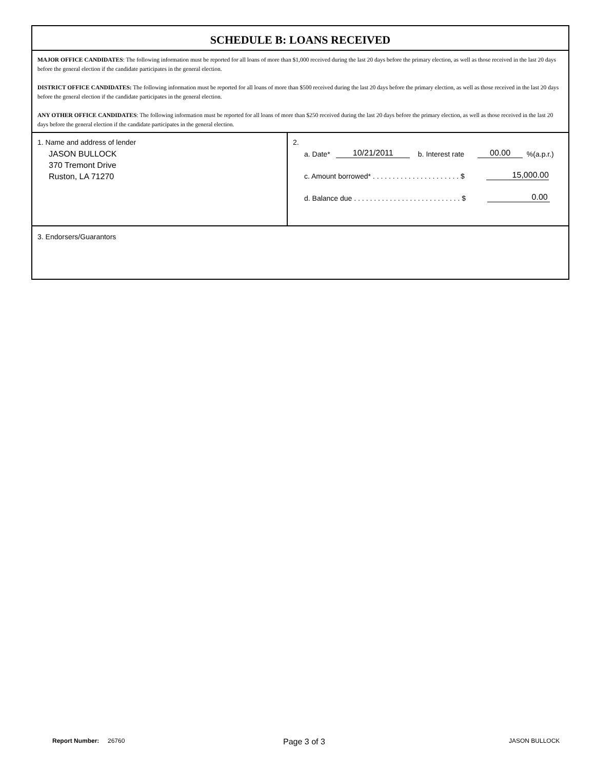SCHEDULE B: LOANS RECEIVED
MAJOR OFFICE CANDIDATES: The following information must be reported for all loans of more than $1,000 received during the last 20 days before the primary election, as well as those received in the last 20 days before the general election if the candidate participates in the general election.
DISTRICT OFFICE CANDIDATES: The following information must be reported for all loans of more than $500 received during the last 20 days before the primary election, as well as those received in the last 20 days before the general election if the candidate participates in the general election.
ANY OTHER OFFICE CANDIDATES: The following information must be reported for all loans of more than $250 received during the last 20 days before the primary election, as well as those received in the last 20 days before the general election if the candidate participates in the general election.
1. Name and address of lender
JASON BULLOCK
370 Tremont Drive
Ruston, LA 71270
2.
a. Date* 10/21/2011 b. Interest rate 00.00 %(a.p.r.)
c. Amount borrowed* . . . . . . . . . . . . . . . . . . . . . . $ 15,000.00
d. Balance due . . . . . . . . . . . . . . . . . . . . . . . . . . . $ 0.00
3. Endorsers/Guarantors
Report Number: 26760 Page 3 of 3 JASON BULLOCK